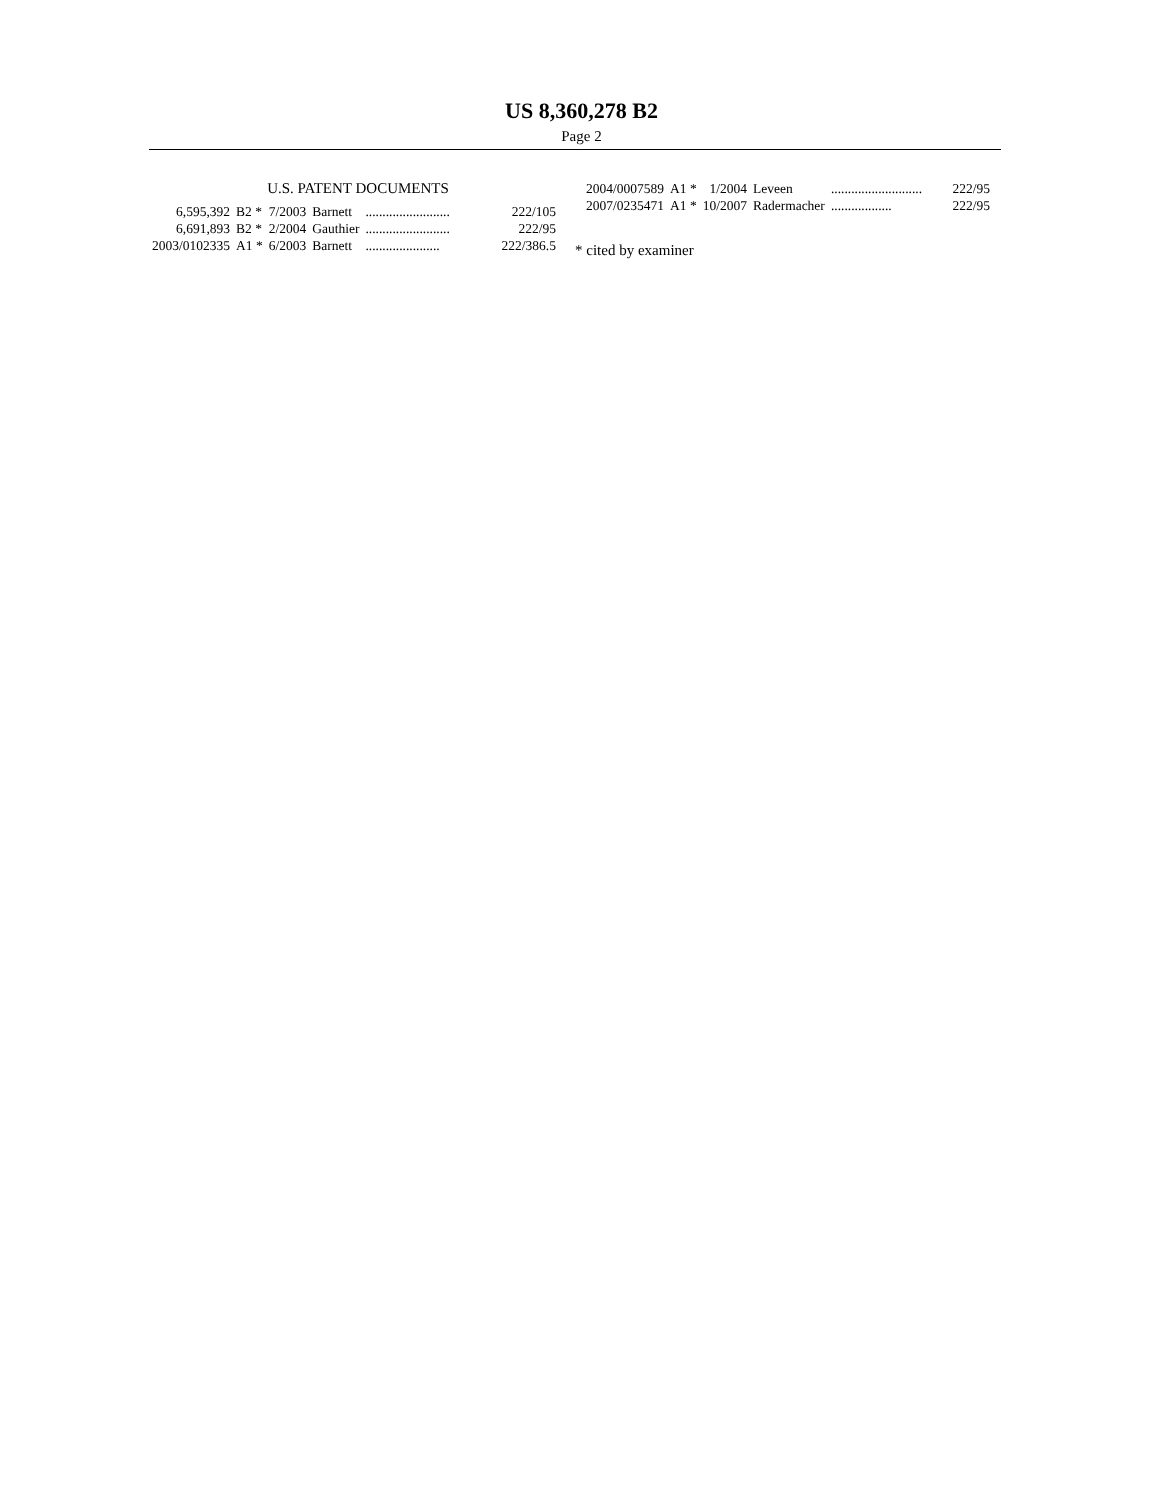US 8,360,278 B2
Page 2
U.S. PATENT DOCUMENTS
| 6,595,392 | B2 * | 7/2003 | Barnett | ......................... | 222/105 |
| 6,691,893 | B2 * | 2/2004 | Gauthier | ......................... | 222/95 |
| 2003/0102335 | A1 * | 6/2003 | Barnett | ...................... | 222/386.5 |
| 2004/0007589 | A1 * | 1/2004 | Leveen | ........................... | 222/95 |
| 2007/0235471 | A1 * | 10/2007 | Radermacher | .................. | 222/95 |
* cited by examiner